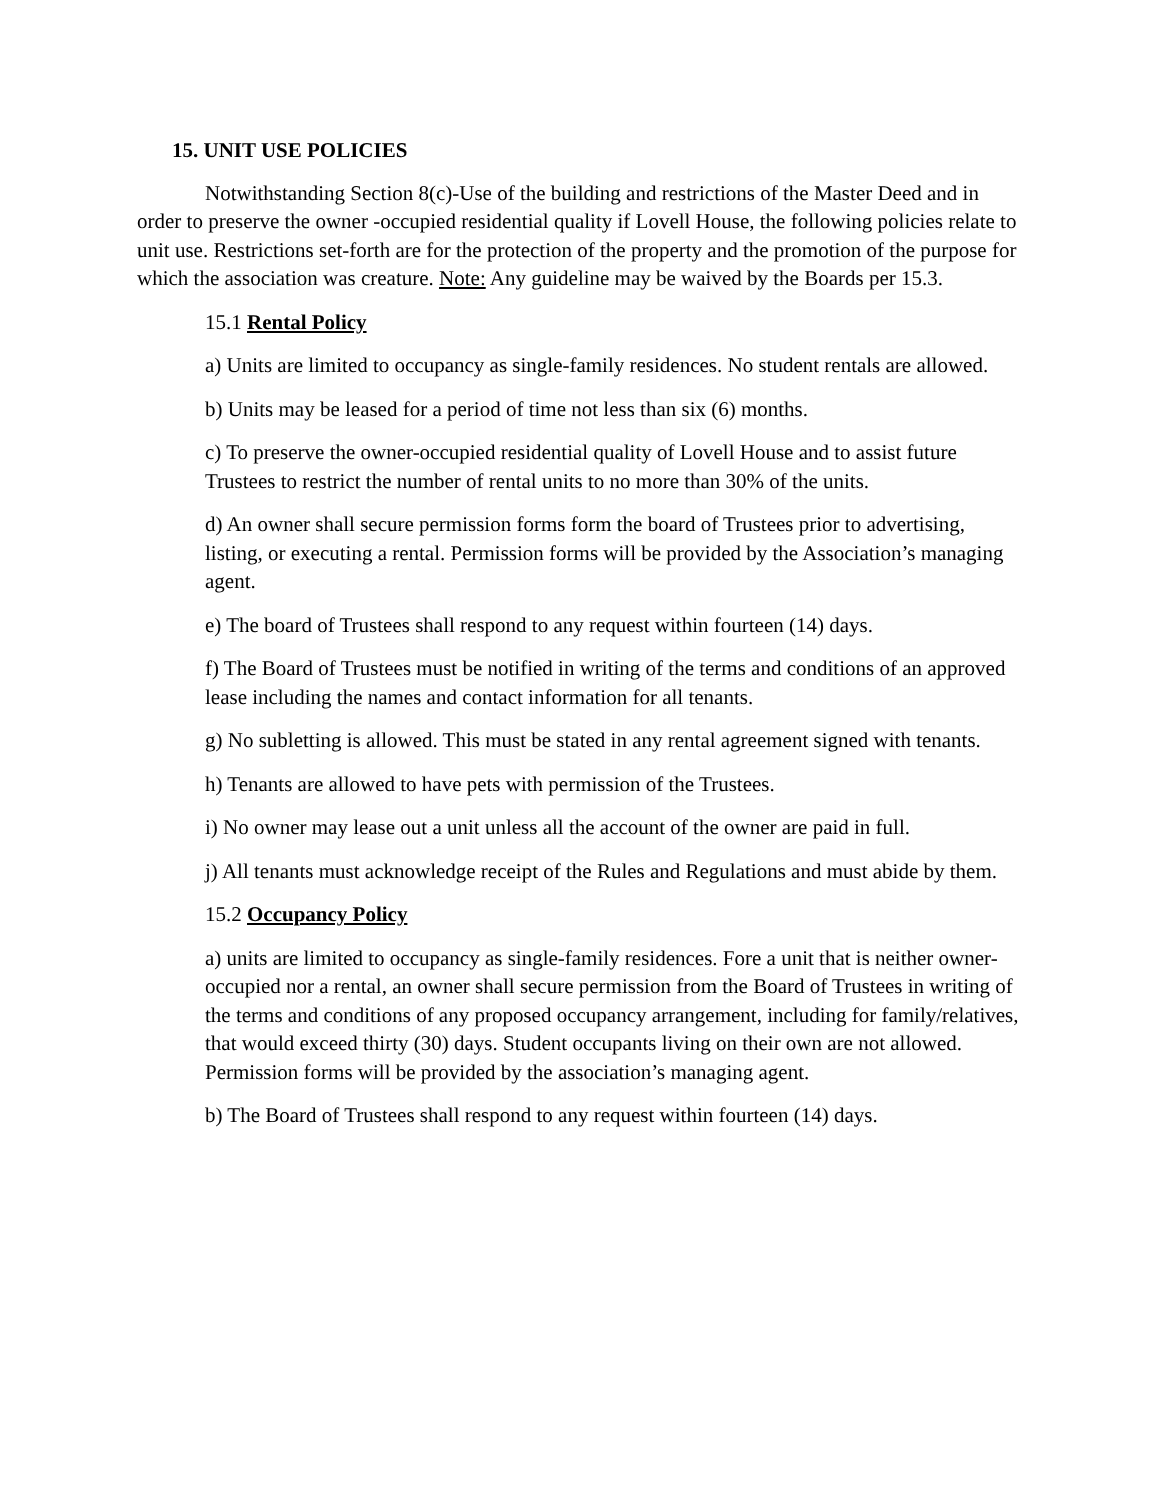15. UNIT USE POLICIES
Notwithstanding Section 8(c)-Use of the building and restrictions of the Master Deed and in order to preserve the owner -occupied residential quality if Lovell House, the following policies relate to unit use. Restrictions set-forth are for the protection of the property and the promotion of the purpose for which the association was creature. Note: Any guideline may be waived by the Boards per 15.3.
15.1 Rental Policy
a) Units are limited to occupancy as single-family residences. No student rentals are allowed.
b) Units may be leased for a period of time not less than six (6) months.
c) To preserve the owner-occupied residential quality of Lovell House and to assist future Trustees to restrict the number of rental units to no more than 30% of the units.
d) An owner shall secure permission forms form the board of Trustees prior to advertising, listing, or executing a rental. Permission forms will be provided by the Association’s managing agent.
e) The board of Trustees shall respond to any request within fourteen (14) days.
f) The Board of Trustees must be notified in writing of the terms and conditions of an approved lease including the names and contact information for all tenants.
g) No subletting is allowed. This must be stated in any rental agreement signed with tenants.
h) Tenants are allowed to have pets with permission of the Trustees.
i) No owner may lease out a unit unless all the account of the owner are paid in full.
j) All tenants must acknowledge receipt of the Rules and Regulations and must abide by them.
15.2 Occupancy Policy
a) units are limited to occupancy as single-family residences. Fore a unit that is neither owner-occupied nor a rental, an owner shall secure permission from the Board of Trustees in writing of the terms and conditions of any proposed occupancy arrangement, including for family/relatives, that would exceed thirty (30) days. Student occupants living on their own are not allowed. Permission forms will be provided by the association’s managing agent.
b) The Board of Trustees shall respond to any request within fourteen (14) days.